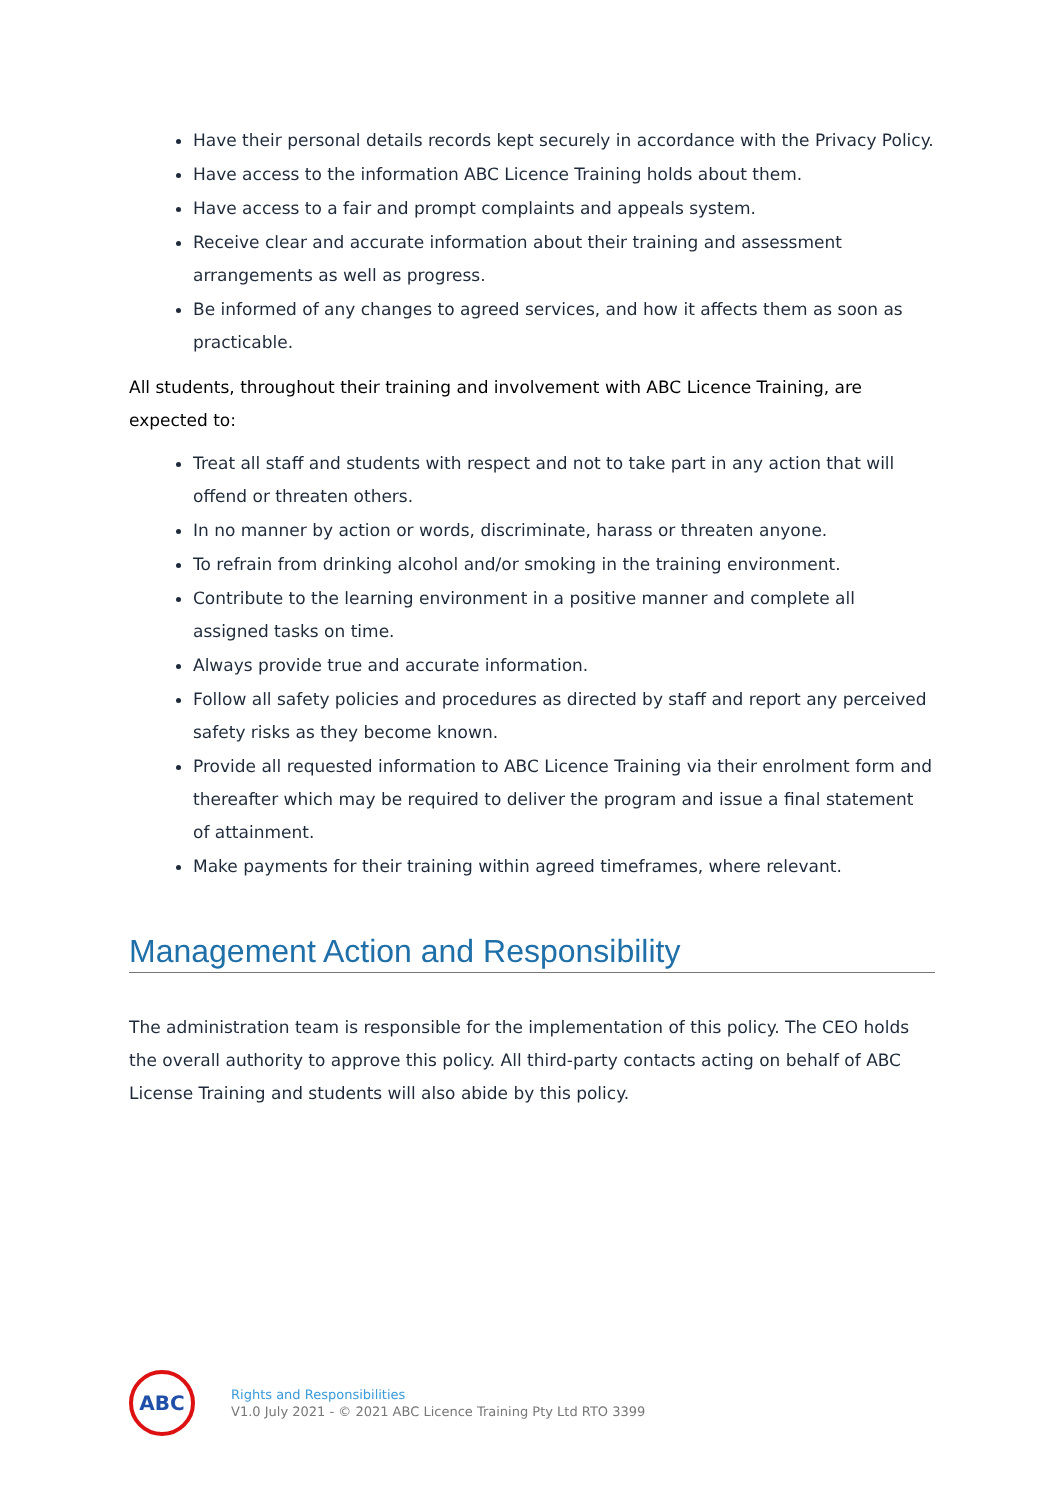Have their personal details records kept securely in accordance with the Privacy Policy.
Have access to the information ABC Licence Training holds about them.
Have access to a fair and prompt complaints and appeals system.
Receive clear and accurate information about their training and assessment arrangements as well as progress.
Be informed of any changes to agreed services, and how it affects them as soon as practicable.
All students, throughout their training and involvement with ABC Licence Training, are expected to:
Treat all staff and students with respect and not to take part in any action that will offend or threaten others.
In no manner by action or words, discriminate, harass or threaten anyone.
To refrain from drinking alcohol and/or smoking in the training environment.
Contribute to the learning environment in a positive manner and complete all assigned tasks on time.
Always provide true and accurate information.
Follow all safety policies and procedures as directed by staff and report any perceived safety risks as they become known.
Provide all requested information to ABC Licence Training via their enrolment form and thereafter which may be required to deliver the program and issue a final statement of attainment.
Make payments for their training within agreed timeframes, where relevant.
Management Action and Responsibility
The administration team is responsible for the implementation of this policy. The CEO holds the overall authority to approve this policy. All third-party contacts acting on behalf of ABC License Training and students will also abide by this policy.
ABC
Rights and Responsibilities
V1.0 July 2021 - © 2021 ABC Licence Training Pty Ltd RTO 3399